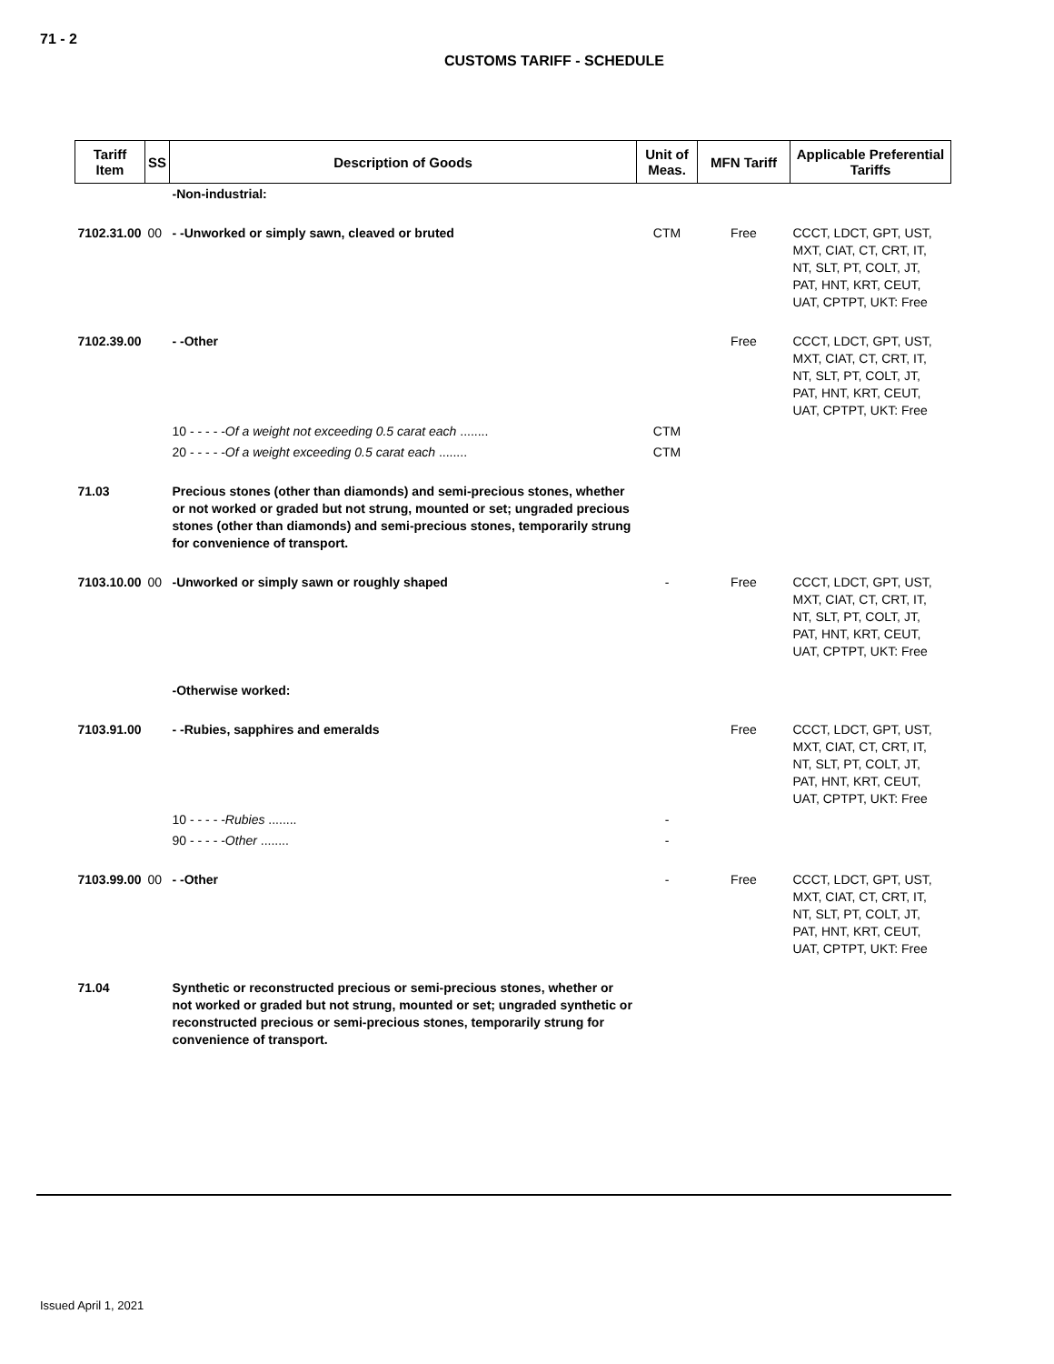71 - 2
CUSTOMS TARIFF - SCHEDULE
| Tariff Item | SS | Description of Goods | Unit of Meas. | MFN Tariff | Applicable Preferential Tariffs |
| --- | --- | --- | --- | --- | --- |
| | | -Non-industrial: | | | |
| 7102.31.00 | 00 | - -Unworked or simply sawn, cleaved or bruted | CTM | Free | CCCT, LDCT, GPT, UST, MXT, CIAT, CT, CRT, IT, NT, SLT, PT, COLT, JT, PAT, HNT, KRT, CEUT, UAT, CPTPT, UKT: Free |
| 7102.39.00 | | - -Other | | Free | CCCT, LDCT, GPT, UST, MXT, CIAT, CT, CRT, IT, NT, SLT, PT, COLT, JT, PAT, HNT, KRT, CEUT, UAT, CPTPT, UKT: Free |
| | | 10 - - - - - Of a weight not exceeding 0.5 carat each ........ | CTM | | |
| | | 20 - - - - - Of a weight exceeding 0.5 carat each ........ | CTM | | |
| 71.03 | | Precious stones (other than diamonds) and semi-precious stones, whether or not worked or graded but not strung, mounted or set; ungraded precious stones (other than diamonds) and semi-precious stones, temporarily strung for convenience of transport. | | | |
| 7103.10.00 | 00 | -Unworked or simply sawn or roughly shaped | - | Free | CCCT, LDCT, GPT, UST, MXT, CIAT, CT, CRT, IT, NT, SLT, PT, COLT, JT, PAT, HNT, KRT, CEUT, UAT, CPTPT, UKT: Free |
| | | -Otherwise worked: | | | |
| 7103.91.00 | | - -Rubies, sapphires and emeralds | | Free | CCCT, LDCT, GPT, UST, MXT, CIAT, CT, CRT, IT, NT, SLT, PT, COLT, JT, PAT, HNT, KRT, CEUT, UAT, CPTPT, UKT: Free |
| | | 10 - - - - - Rubies ........ | - | | |
| | | 90 - - - - - Other ........ | - | | |
| 7103.99.00 | 00 | - -Other | - | Free | CCCT, LDCT, GPT, UST, MXT, CIAT, CT, CRT, IT, NT, SLT, PT, COLT, JT, PAT, HNT, KRT, CEUT, UAT, CPTPT, UKT: Free |
| 71.04 | | Synthetic or reconstructed precious or semi-precious stones, whether or not worked or graded but not strung, mounted or set; ungraded synthetic or reconstructed precious or semi-precious stones, temporarily strung for convenience of transport. | | | |
Issued April 1, 2021